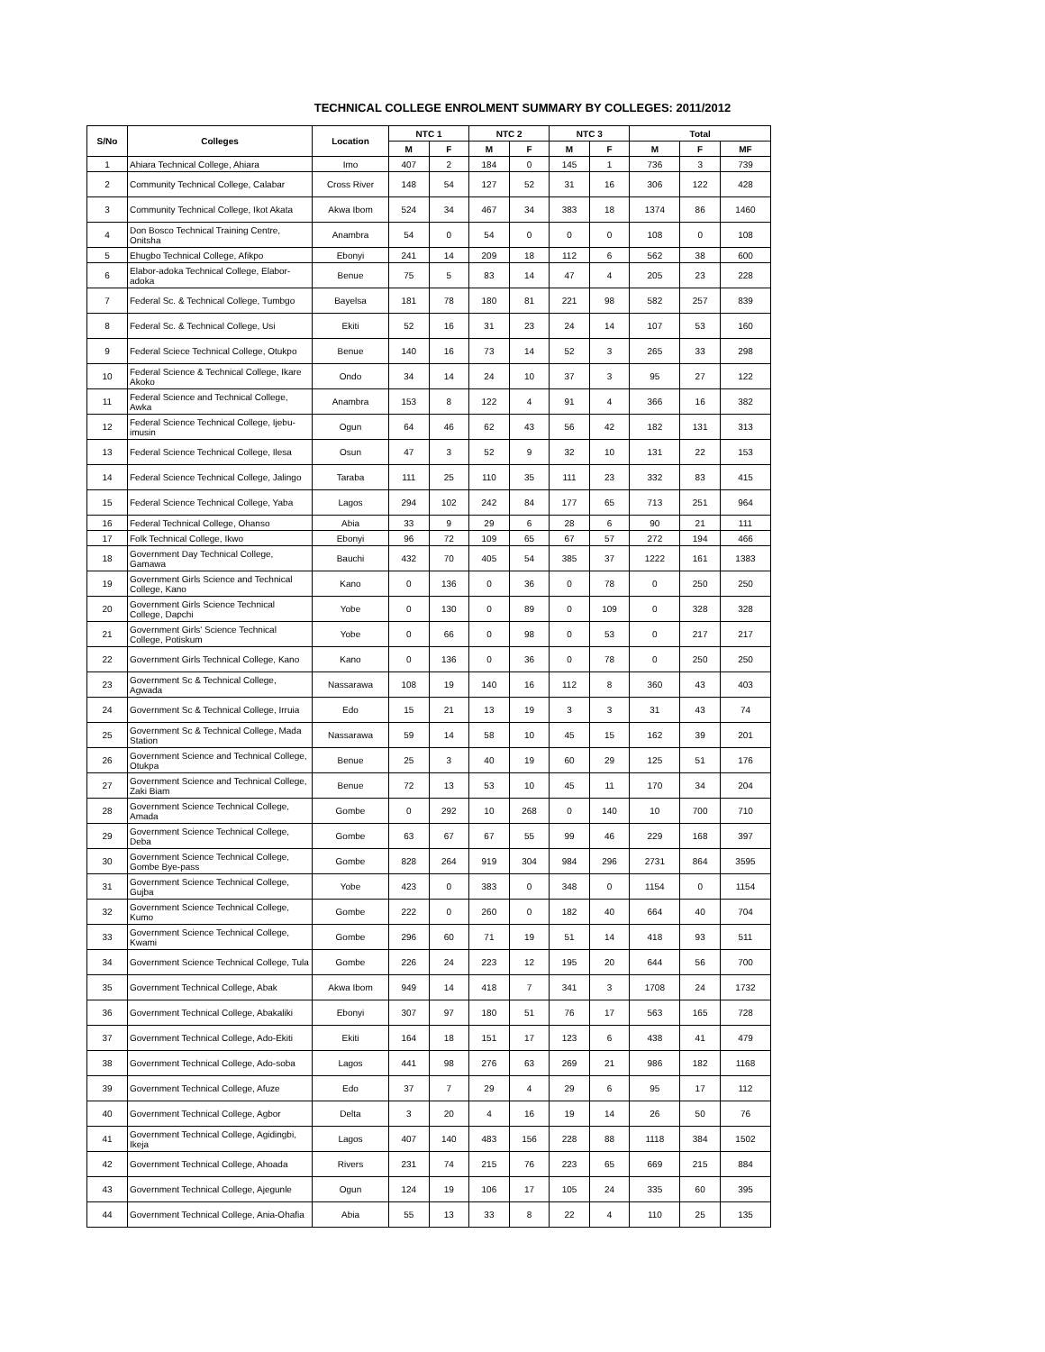TECHNICAL COLLEGE ENROLMENT SUMMARY BY COLLEGES: 2011/2012
| S/No | Colleges | Location | NTC 1 | | NTC 2 | | NTC 3 | | Total | | |
| --- | --- | --- | --- | --- | --- | --- | --- | --- | --- | --- | --- |
| | | | M | F | M | F | M | F | M | F | MF |
| 1 | Ahiara Technical College, Ahiara | Imo | 407 | 2 | 184 | 0 | 145 | 1 | 736 | 3 | 739 |
| 2 | Community Technical College, Calabar | Cross River | 148 | 54 | 127 | 52 | 31 | 16 | 306 | 122 | 428 |
| 3 | Community Technical College, Ikot Akata | Akwa Ibom | 524 | 34 | 467 | 34 | 383 | 18 | 1374 | 86 | 1460 |
| 4 | Don Bosco Technical Training Centre, Onitsha | Anambra | 54 | 0 | 54 | 0 | 0 | 0 | 108 | 0 | 108 |
| 5 | Ehugbo Technical College, Afikpo | Ebonyi | 241 | 14 | 209 | 18 | 112 | 6 | 562 | 38 | 600 |
| 6 | Elabor-adoka Technical College, Elabor-adoka | Benue | 75 | 5 | 83 | 14 | 47 | 4 | 205 | 23 | 228 |
| 7 | Federal Sc. & Technical College, Tumbgo | Bayelsa | 181 | 78 | 180 | 81 | 221 | 98 | 582 | 257 | 839 |
| 8 | Federal Sc. & Technical College, Usi | Ekiti | 52 | 16 | 31 | 23 | 24 | 14 | 107 | 53 | 160 |
| 9 | Federal Sciece Technical College, Otukpo | Benue | 140 | 16 | 73 | 14 | 52 | 3 | 265 | 33 | 298 |
| 10 | Federal Science & Technical College, Ikare Akoko | Ondo | 34 | 14 | 24 | 10 | 37 | 3 | 95 | 27 | 122 |
| 11 | Federal Science and Technical College, Awka | Anambra | 153 | 8 | 122 | 4 | 91 | 4 | 366 | 16 | 382 |
| 12 | Federal Science Technical College, Ijebu-imusin | Ogun | 64 | 46 | 62 | 43 | 56 | 42 | 182 | 131 | 313 |
| 13 | Federal Science Technical College, Ilesa | Osun | 47 | 3 | 52 | 9 | 32 | 10 | 131 | 22 | 153 |
| 14 | Federal Science Technical College, Jalingo | Taraba | 111 | 25 | 110 | 35 | 111 | 23 | 332 | 83 | 415 |
| 15 | Federal Science Technical College, Yaba | Lagos | 294 | 102 | 242 | 84 | 177 | 65 | 713 | 251 | 964 |
| 16 | Federal Technical College, Ohanso | Abia | 33 | 9 | 29 | 6 | 28 | 6 | 90 | 21 | 111 |
| 17 | Folk Technical College, Ikwo | Ebonyi | 96 | 72 | 109 | 65 | 67 | 57 | 272 | 194 | 466 |
| 18 | Government Day Technical College, Gamawa | Bauchi | 432 | 70 | 405 | 54 | 385 | 37 | 1222 | 161 | 1383 |
| 19 | Government Girls Science and Technical College, Kano | Kano | 0 | 136 | 0 | 36 | 0 | 78 | 0 | 250 | 250 |
| 20 | Government Girls Science Technical College, Dapchi | Yobe | 0 | 130 | 0 | 89 | 0 | 109 | 0 | 328 | 328 |
| 21 | Government Girls' Science Technical College, Potiskum | Yobe | 0 | 66 | 0 | 98 | 0 | 53 | 0 | 217 | 217 |
| 22 | Government Girls Technical College, Kano | Kano | 0 | 136 | 0 | 36 | 0 | 78 | 0 | 250 | 250 |
| 23 | Government Sc & Technical College, Agwada | Nassarawa | 108 | 19 | 140 | 16 | 112 | 8 | 360 | 43 | 403 |
| 24 | Government Sc & Technical College, Irruia | Edo | 15 | 21 | 13 | 19 | 3 | 3 | 31 | 43 | 74 |
| 25 | Government Sc & Technical College, Mada Station | Nassarawa | 59 | 14 | 58 | 10 | 45 | 15 | 162 | 39 | 201 |
| 26 | Government Science and Technical College, Otukpa | Benue | 25 | 3 | 40 | 19 | 60 | 29 | 125 | 51 | 176 |
| 27 | Government Science and Technical College, Zaki Biam | Benue | 72 | 13 | 53 | 10 | 45 | 11 | 170 | 34 | 204 |
| 28 | Government Science Technical College, Amada | Gombe | 0 | 292 | 10 | 268 | 0 | 140 | 10 | 700 | 710 |
| 29 | Government Science Technical College, Deba | Gombe | 63 | 67 | 67 | 55 | 99 | 46 | 229 | 168 | 397 |
| 30 | Government Science Technical College, Gombe Bye-pass | Gombe | 828 | 264 | 919 | 304 | 984 | 296 | 2731 | 864 | 3595 |
| 31 | Government Science Technical College, Gujba | Yobe | 423 | 0 | 383 | 0 | 348 | 0 | 1154 | 0 | 1154 |
| 32 | Government Science Technical College, Kumo | Gombe | 222 | 0 | 260 | 0 | 182 | 40 | 664 | 40 | 704 |
| 33 | Government Science Technical College, Kwami | Gombe | 296 | 60 | 71 | 19 | 51 | 14 | 418 | 93 | 511 |
| 34 | Government Science Technical College, Tula | Gombe | 226 | 24 | 223 | 12 | 195 | 20 | 644 | 56 | 700 |
| 35 | Government Technical College, Abak | Akwa Ibom | 949 | 14 | 418 | 7 | 341 | 3 | 1708 | 24 | 1732 |
| 36 | Government Technical College, Abakaliki | Ebonyi | 307 | 97 | 180 | 51 | 76 | 17 | 563 | 165 | 728 |
| 37 | Government Technical College, Ado-Ekiti | Ekiti | 164 | 18 | 151 | 17 | 123 | 6 | 438 | 41 | 479 |
| 38 | Government Technical College, Ado-soba | Lagos | 441 | 98 | 276 | 63 | 269 | 21 | 986 | 182 | 1168 |
| 39 | Government Technical College, Afuze | Edo | 37 | 7 | 29 | 4 | 29 | 6 | 95 | 17 | 112 |
| 40 | Government Technical College, Agbor | Delta | 3 | 20 | 4 | 16 | 19 | 14 | 26 | 50 | 76 |
| 41 | Government Technical College, Agidingbi, Ikeja | Lagos | 407 | 140 | 483 | 156 | 228 | 88 | 1118 | 384 | 1502 |
| 42 | Government Technical College, Ahoada | Rivers | 231 | 74 | 215 | 76 | 223 | 65 | 669 | 215 | 884 |
| 43 | Government Technical College, Ajegunle | Ogun | 124 | 19 | 106 | 17 | 105 | 24 | 335 | 60 | 395 |
| 44 | Government Technical College, Ania-Ohafia | Abia | 55 | 13 | 33 | 8 | 22 | 4 | 110 | 25 | 135 |